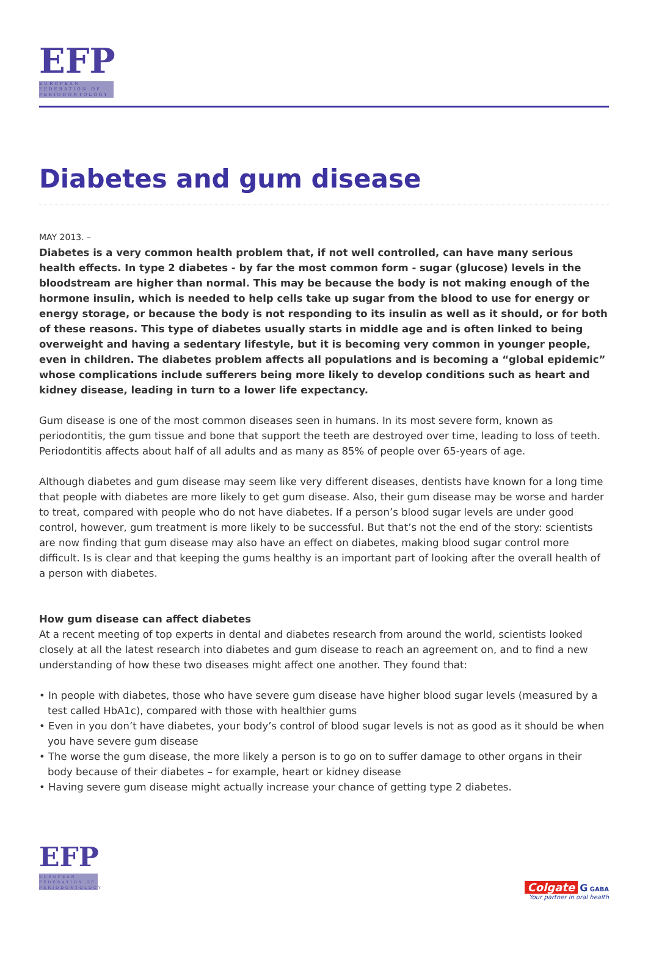EFP
EUROPEAN FEDERATION OF PERIODONTOLOGY
Diabetes and gum disease
MAY 2013. –
Diabetes is a very common health problem that, if not well controlled, can have many serious health effects. In type 2 diabetes - by far the most common form - sugar (glucose) levels in the bloodstream are higher than normal. This may be because the body is not making enough of the hormone insulin, which is needed to help cells take up sugar from the blood to use for energy or energy storage, or because the body is not responding to its insulin as well as it should, or for both of these reasons. This type of diabetes usually starts in middle age and is often linked to being overweight and having a sedentary lifestyle, but it is becoming very common in younger people, even in children. The diabetes problem affects all populations and is becoming a “global epidemic” whose complications include sufferers being more likely to develop conditions such as heart and kidney disease, leading in turn to a lower life expectancy.
Gum disease is one of the most common diseases seen in humans. In its most severe form, known as periodontitis, the gum tissue and bone that support the teeth are destroyed over time, leading to loss of teeth. Periodontitis affects about half of all adults and as many as 85% of people over 65-years of age.
Although diabetes and gum disease may seem like very different diseases, dentists have known for a long time that people with diabetes are more likely to get gum disease. Also, their gum disease may be worse and harder to treat, compared with people who do not have diabetes. If a person’s blood sugar levels are under good control, however, gum treatment is more likely to be successful. But that’s not the end of the story: scientists are now finding that gum disease may also have an effect on diabetes, making blood sugar control more difficult. Is is clear and that keeping the gums healthy is an important part of looking after the overall health of a person with diabetes.
How gum disease can affect diabetes
At a recent meeting of top experts in dental and diabetes research from around the world, scientists looked closely at all the latest research into diabetes and gum disease to reach an agreement on, and to find a new understanding of how these two diseases might affect one another. They found that:
• In people with diabetes, those who have severe gum disease have higher blood sugar levels (measured by a test called HbA1c), compared with those with healthier gums
• Even in you don’t have diabetes, your body’s control of blood sugar levels is not as good as it should be when you have severe gum disease
• The worse the gum disease, the more likely a person is to go on to suffer damage to other organs in their body because of their diabetes – for example, heart or kidney disease
• Having severe gum disease might actually increase your chance of getting type 2 diabetes.
EFP
EUROPEAN FEDERATION OF PERIODONTOLOGY
Colgate G GABA
Your partner in oral health